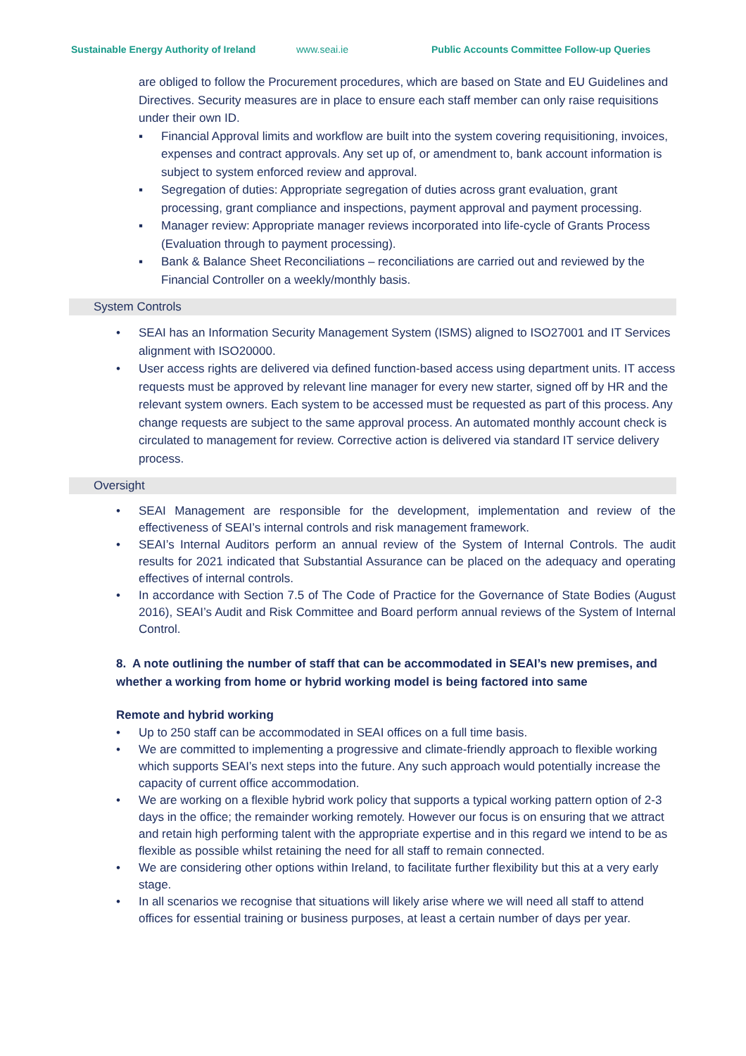Sustainable Energy Authority of Ireland www.seai.ie Public Accounts Committee Follow-up Queries
are obliged to follow the Procurement procedures, which are based on State and EU Guidelines and Directives. Security measures are in place to ensure each staff member can only raise requisitions under their own ID.
▪ Financial Approval limits and workflow are built into the system covering requisitioning, invoices, expenses and contract approvals. Any set up of, or amendment to, bank account information is subject to system enforced review and approval.
▪ Segregation of duties: Appropriate segregation of duties across grant evaluation, grant processing, grant compliance and inspections, payment approval and payment processing.
▪ Manager review: Appropriate manager reviews incorporated into life-cycle of Grants Process (Evaluation through to payment processing).
▪ Bank & Balance Sheet Reconciliations – reconciliations are carried out and reviewed by the Financial Controller on a weekly/monthly basis.
System Controls
• SEAI has an Information Security Management System (ISMS) aligned to ISO27001 and IT Services alignment with ISO20000.
• User access rights are delivered via defined function-based access using department units. IT access requests must be approved by relevant line manager for every new starter, signed off by HR and the relevant system owners. Each system to be accessed must be requested as part of this process. Any change requests are subject to the same approval process. An automated monthly account check is circulated to management for review. Corrective action is delivered via standard IT service delivery process.
Oversight
• SEAI Management are responsible for the development, implementation and review of the effectiveness of SEAI’s internal controls and risk management framework.
• SEAI’s Internal Auditors perform an annual review of the System of Internal Controls. The audit results for 2021 indicated that Substantial Assurance can be placed on the adequacy and operating effectives of internal controls.
• In accordance with Section 7.5 of The Code of Practice for the Governance of State Bodies (August 2016), SEAI’s Audit and Risk Committee and Board perform annual reviews of the System of Internal Control.
8. A note outlining the number of staff that can be accommodated in SEAI’s new premises, and whether a working from home or hybrid working model is being factored into same
Remote and hybrid working
• Up to 250 staff can be accommodated in SEAI offices on a full time basis.
• We are committed to implementing a progressive and climate-friendly approach to flexible working which supports SEAI’s next steps into the future. Any such approach would potentially increase the capacity of current office accommodation.
• We are working on a flexible hybrid work policy that supports a typical working pattern option of 2-3 days in the office; the remainder working remotely. However our focus is on ensuring that we attract and retain high performing talent with the appropriate expertise and in this regard we intend to be as flexible as possible whilst retaining the need for all staff to remain connected.
• We are considering other options within Ireland, to facilitate further flexibility but this at a very early stage.
• In all scenarios we recognise that situations will likely arise where we will need all staff to attend offices for essential training or business purposes, at least a certain number of days per year.